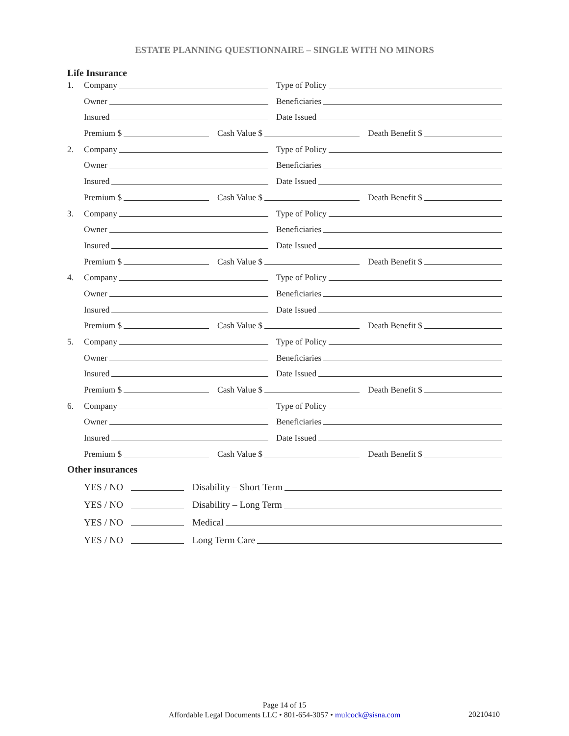ESTATE PLANNING QUESTIONNAIRE – SINGLE WITH NO MINORS
Life Insurance
1. Company Type of Policy
Owner Beneficiaries
Insured Date Issued
Premium $ Cash Value $ Death Benefit $
2. Company Type of Policy
Owner Beneficiaries
Insured Date Issued
Premium $ Cash Value $ Death Benefit $
3. Company Type of Policy
Owner Beneficiaries
Insured Date Issued
Premium $ Cash Value $ Death Benefit $
4. Company Type of Policy
Owner Beneficiaries
Insured Date Issued
Premium $ Cash Value $ Death Benefit $
5. Company Type of Policy
Owner Beneficiaries
Insured Date Issued
Premium $ Cash Value $ Death Benefit $
6. Company Type of Policy
Owner Beneficiaries
Insured Date Issued
Premium $ Cash Value $ Death Benefit $
Other insurances
YES / NO Disability – Short Term
YES / NO Disability – Long Term
YES / NO Medical
YES / NO Long Term Care
Page 14 of 15
Affordable Legal Documents LLC • 801-654-3057 • mulcock@sisna.com
20210410